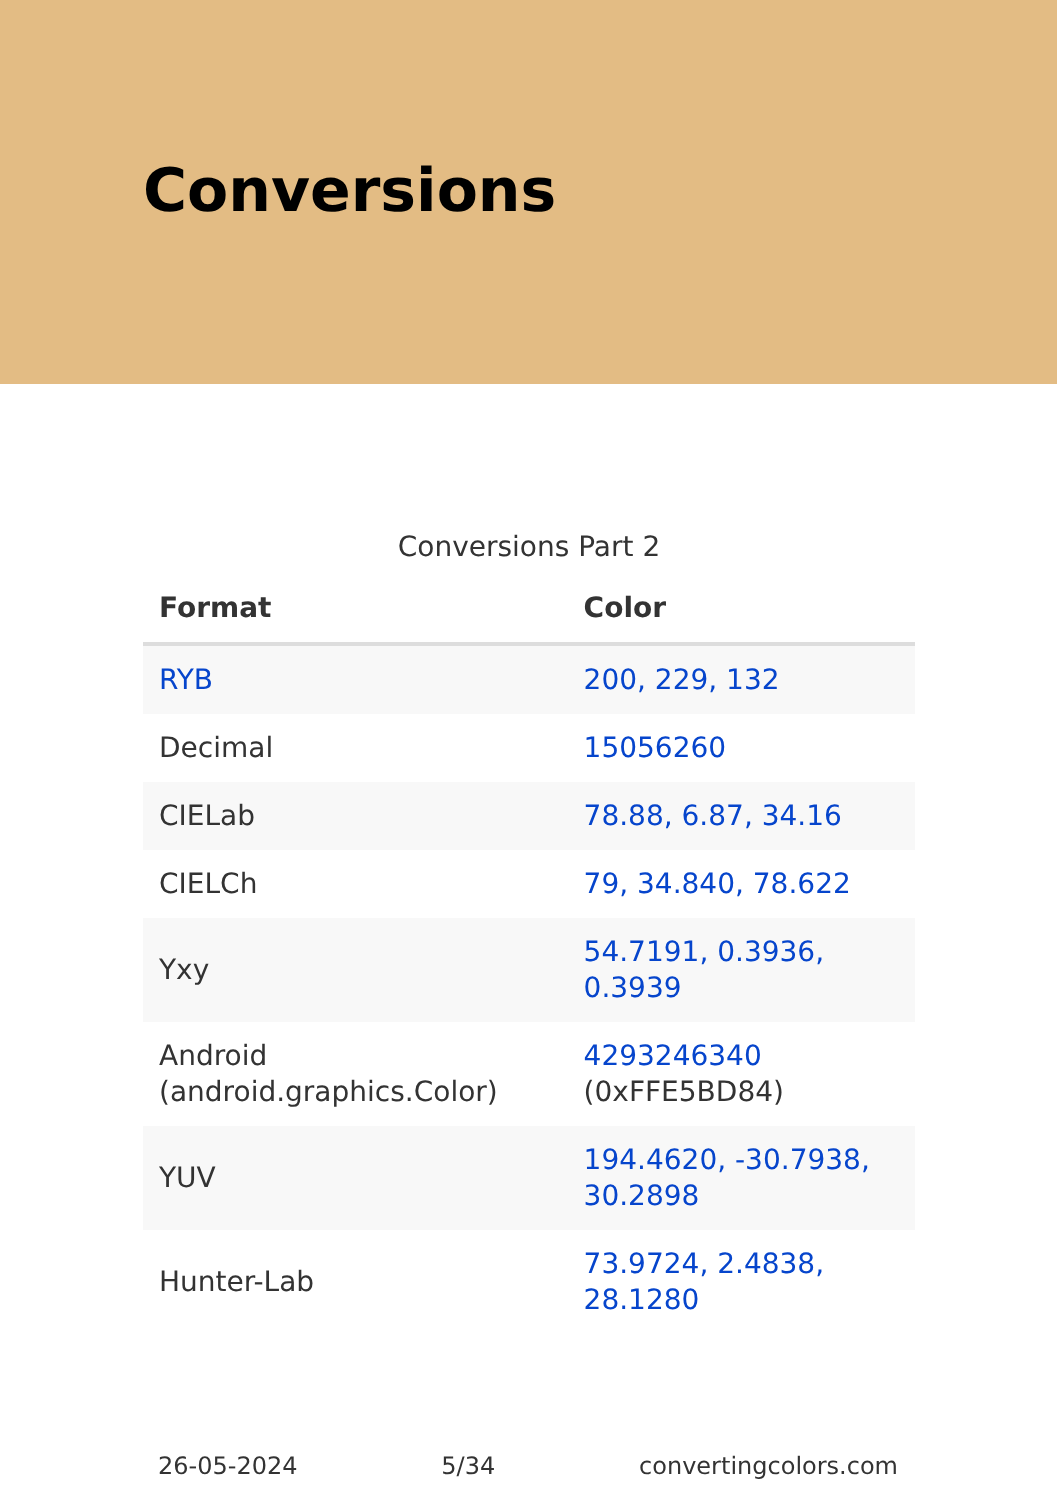Conversions
Conversions Part 2
| Format | Color |
| --- | --- |
| RYB | 200, 229, 132 |
| Decimal | 15056260 |
| CIELab | 78.88, 6.87, 34.16 |
| CIELCh | 79, 34.840, 78.622 |
| Yxy | 54.7191, 0.3936, 0.3939 |
| Android (android.graphics.Color) | 4293246340 (0xFFE5BD84) |
| YUV | 194.4620, -30.7938, 30.2898 |
| Hunter-Lab | 73.9724, 2.4838, 28.1280 |
26-05-2024 5/34 convertingcolors.com